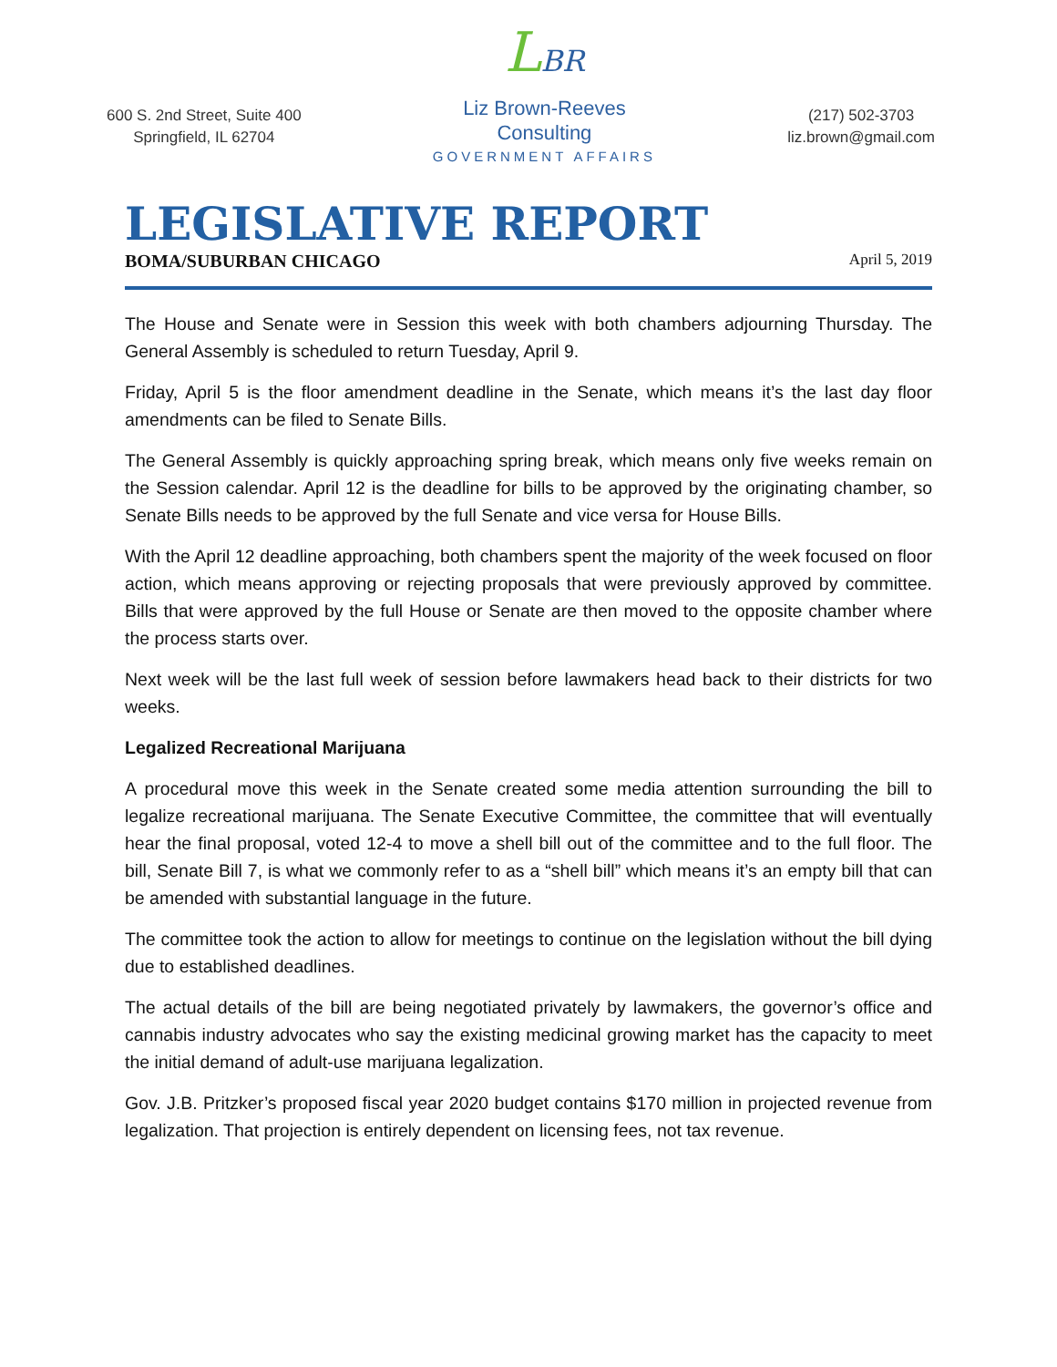600 S. 2nd Street, Suite 400
Springfield, IL 62704
LBR
Liz Brown-Reeves
Consulting
GOVERNMENT AFFAIRS
(217) 502-3703
liz.brown@gmail.com
LEGISLATIVE REPORT
BOMA/SUBURBAN CHICAGO April 5, 2019
The House and Senate were in Session this week with both chambers adjourning Thursday. The General Assembly is scheduled to return Tuesday, April 9.
Friday, April 5 is the floor amendment deadline in the Senate, which means it’s the last day floor amendments can be filed to Senate Bills.
The General Assembly is quickly approaching spring break, which means only five weeks remain on the Session calendar. April 12 is the deadline for bills to be approved by the originating chamber, so Senate Bills needs to be approved by the full Senate and vice versa for House Bills.
With the April 12 deadline approaching, both chambers spent the majority of the week focused on floor action, which means approving or rejecting proposals that were previously approved by committee. Bills that were approved by the full House or Senate are then moved to the opposite chamber where the process starts over.
Next week will be the last full week of session before lawmakers head back to their districts for two weeks.
Legalized Recreational Marijuana
A procedural move this week in the Senate created some media attention surrounding the bill to legalize recreational marijuana. The Senate Executive Committee, the committee that will eventually hear the final proposal, voted 12-4 to move a shell bill out of the committee and to the full floor. The bill, Senate Bill 7, is what we commonly refer to as a “shell bill” which means it’s an empty bill that can be amended with substantial language in the future.
The committee took the action to allow for meetings to continue on the legislation without the bill dying due to established deadlines.
The actual details of the bill are being negotiated privately by lawmakers, the governor’s office and cannabis industry advocates who say the existing medicinal growing market has the capacity to meet the initial demand of adult-use marijuana legalization.
Gov. J.B. Pritzker’s proposed fiscal year 2020 budget contains $170 million in projected revenue from legalization. That projection is entirely dependent on licensing fees, not tax revenue.